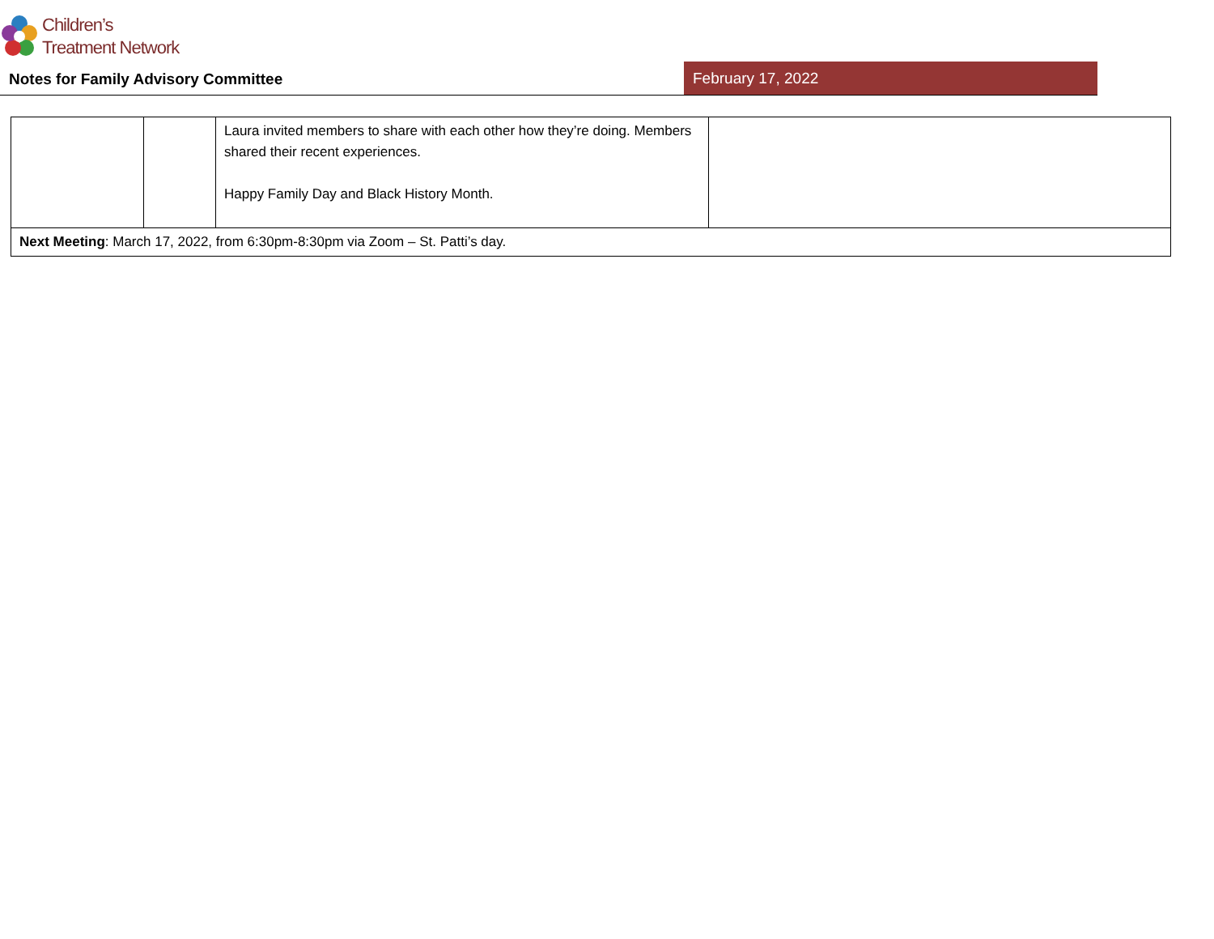Children’s
Treatment Network
Notes for Family Advisory Committee
February 17, 2022
| | | Laura invited members to share with each other how they’re doing. Members shared their recent experiences. Happy Family Day and Black History Month. | |
| Next Meeting : March 17, 2022, from 6:30pm-8:30pm via Zoom – St. Patti’s day. | | | |